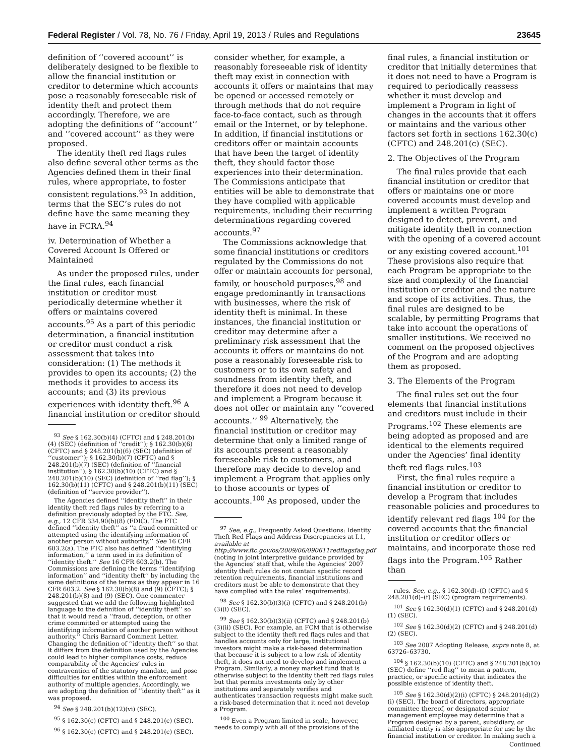Federal Register / Vol. 78, No. 76 / Friday, April 19, 2013 / Rules and Regulations 23645
definition of ‘‘covered account’’ is deliberately designed to be flexible to allow the financial institution or creditor to determine which accounts pose a reasonably foreseeable risk of identity theft and protect them accordingly. Therefore, we are adopting the definitions of ‘‘account’’ and ‘‘covered account’’ as they were proposed.
The identity theft red flags rules also define several other terms as the Agencies defined them in their final rules, where appropriate, to foster consistent regulations.<sup>93</sup> In addition, terms that the SEC’s rules do not define have the same meaning they have in FCRA.<sup>94</sup>
iv. Determination of Whether a Covered Account Is Offered or Maintained
As under the proposed rules, under the final rules, each financial institution or creditor must periodically determine whether it offers or maintains covered accounts.<sup>95</sup> As a part of this periodic determination, a financial institution or creditor must conduct a risk assessment that takes into consideration: (1) The methods it provides to open its accounts; (2) the methods it provides to access its accounts; and (3) its previous experiences with identity theft.<sup>96</sup> A financial institution or creditor should
<sup>93</sup> See § 162.30(b)(4) (CFTC) and § 248.201(b)(4) (SEC) (definition of ‘‘credit’’); § 162.30(b)(6) (CFTC) and § 248.201(b)(6) (SEC) (definition of ‘‘customer’’); § 162.30(b)(7) (CFTC) and § 248.201(b)(7) (SEC) (definition of ‘‘financial institution’’); § 162.30(b)(10) (CFTC) and § 248.201(b)(10) (SEC) (definition of ‘‘red flag’’); § 162.30(b)(11) (CFTC) and § 248.201(b)(11) (SEC) (definition of ‘‘service provider’’).
The Agencies defined ‘‘identity theft’’ in their identity theft red flags rules by referring to a definition previously adopted by the FTC. See, e.g., 12 CFR 334.90(b)(8) (FDIC). The FTC defined ‘‘identity theft’’ as ‘‘a fraud committed or attempted using the identifying information of another person without authority.’’ See 16 CFR 603.2(a). The FTC also has defined ‘‘identifying information,’’ a term used in its definition of ‘‘identity theft.’’ See 16 CFR 603.2(b). The Commissions are defining the terms ‘‘identifying information’’ and ‘‘identity theft’’ by including the same definitions of the terms as they appear in 16 CFR 603.2. See § 162.30(b)(8) and (9) (CFTC); § 248.201(b)(8) and (9) (SEC). One commenter suggested that we add the following highlighted language to the definition of ‘‘identity theft’’ so that it would read a ‘‘fraud, deception, or other crime committed or attempted using the identifying information of another person without authority.’’ Chris Barnard Comment Letter. Changing the definition of ‘‘identity theft’’ so that it differs from the definition used by the Agencies could lead to higher compliance costs, reduce comparability of the Agencies’ rules in contravention of the statutory mandate, and pose difficulties for entities within the enforcement authority of multiple agencies. Accordingly, we are adopting the definition of ‘‘identity theft’’ as it was proposed.
<sup>94</sup> See § 248.201(b)(12)(vi) (SEC).
<sup>95</sup> § 162.30(c) (CFTC) and § 248.201(c) (SEC).
<sup>96</sup> § 162.30(c) (CFTC) and § 248.201(c) (SEC).
consider whether, for example, a reasonably foreseeable risk of identity theft may exist in connection with accounts it offers or maintains that may be opened or accessed remotely or through methods that do not require face-to-face contact, such as through email or the Internet, or by telephone. In addition, if financial institutions or creditors offer or maintain accounts that have been the target of identity theft, they should factor those experiences into their determination. The Commissions anticipate that entities will be able to demonstrate that they have complied with applicable requirements, including their recurring determinations regarding covered accounts.<sup>97</sup>
The Commissions acknowledge that some financial institutions or creditors regulated by the Commissions do not offer or maintain accounts for personal, family, or household purposes,<sup>98</sup> and engage predominantly in transactions with businesses, where the risk of identity theft is minimal. In these instances, the financial institution or creditor may determine after a preliminary risk assessment that the accounts it offers or maintains do not pose a reasonably foreseeable risk to customers or to its own safety and soundness from identity theft, and therefore it does not need to develop and implement a Program because it does not offer or maintain any ‘‘covered accounts.’’ <sup>99</sup> Alternatively, the financial institution or creditor may determine that only a limited range of its accounts present a reasonably foreseeable risk to customers, and therefore may decide to develop and implement a Program that applies only to those accounts or types of accounts.<sup>100</sup> As proposed, under the
<sup>97</sup> See, e.g., Frequently Asked Questions: Identity Theft Red Flags and Address Discrepancies at I.1, available at http://www.ftc.gov/os/2009/06/090611redflagsfaq.pdf (noting in joint interpretive guidance provided by the Agencies’ staff that, while the Agencies’ 2007 identity theft rules do not contain specific record retention requirements, financial institutions and creditors must be able to demonstrate that they have complied with the rules’ requirements).
<sup>98</sup> See § 162.30(b)(3)(i) (CFTC) and § 248.201(b)(3)(i) (SEC).
<sup>99</sup> See § 162.30(b)(3)(ii) (CFTC) and § 248.201(b)(3)(ii) (SEC). For example, an FCM that is otherwise subject to the identity theft red flags rules and that handles accounts only for large, institutional investors might make a risk-based determination that because it is subject to a low risk of identity theft, it does not need to develop and implement a Program. Similarly, a money market fund that is otherwise subject to the identity theft red flags rules but that permits investments only by other institutions and separately verifies and authenticates transaction requests might make such a risk-based determination that it need not develop a Program.
<sup>100</sup> Even a Program limited in scale, however, needs to comply with all of the provisions of the
final rules, a financial institution or creditor that initially determines that it does not need to have a Program is required to periodically reassess whether it must develop and implement a Program in light of changes in the accounts that it offers or maintains and the various other factors set forth in sections 162.30(c) (CFTC) and 248.201(c) (SEC).
2. The Objectives of the Program
The final rules provide that each financial institution or creditor that offers or maintains one or more covered accounts must develop and implement a written Program designed to detect, prevent, and mitigate identity theft in connection with the opening of a covered account or any existing covered account.<sup>101</sup> These provisions also require that each Program be appropriate to the size and complexity of the financial institution or creditor and the nature and scope of its activities. Thus, the final rules are designed to be scalable, by permitting Programs that take into account the operations of smaller institutions. We received no comment on the proposed objectives of the Program and are adopting them as proposed.
3. The Elements of the Program
The final rules set out the four elements that financial institutions and creditors must include in their Programs.<sup>102</sup> These elements are being adopted as proposed and are identical to the elements required under the Agencies’ final identity theft red flags rules.<sup>103</sup>
First, the final rules require a financial institution or creditor to develop a Program that includes reasonable policies and procedures to identify relevant red flags <sup>104</sup> for the covered accounts that the financial institution or creditor offers or maintains, and incorporate those red flags into the Program.<sup>105</sup> Rather than
rules. See, e.g., § 162.30(d)–(f) (CFTC) and § 248.201(d)–(f) (SEC) (program requirements).
<sup>101</sup> See § 162.30(d)(1) (CFTC) and § 248.201(d)(1) (SEC).
<sup>102</sup> See § 162.30(d)(2) (CFTC) and § 248.201(d)(2) (SEC).
<sup>103</sup> See 2007 Adopting Release, supra note 8, at 63726–63730.
<sup>104</sup> § 162.30(b)(10) (CFTC) and § 248.201(b)(10) (SEC) define ‘‘red flag’’ to mean a pattern, practice, or specific activity that indicates the possible existence of identity theft.
<sup>105</sup> See § 162.30(d)(2)(i) (CFTC) § 248.201(d)(2)(i) (SEC). The board of directors, appropriate committee thereof, or designated senior management employee may determine that a Program designed by a parent, subsidiary, or affiliated entity is also appropriate for use by the financial institution or creditor. In making such a
Continued